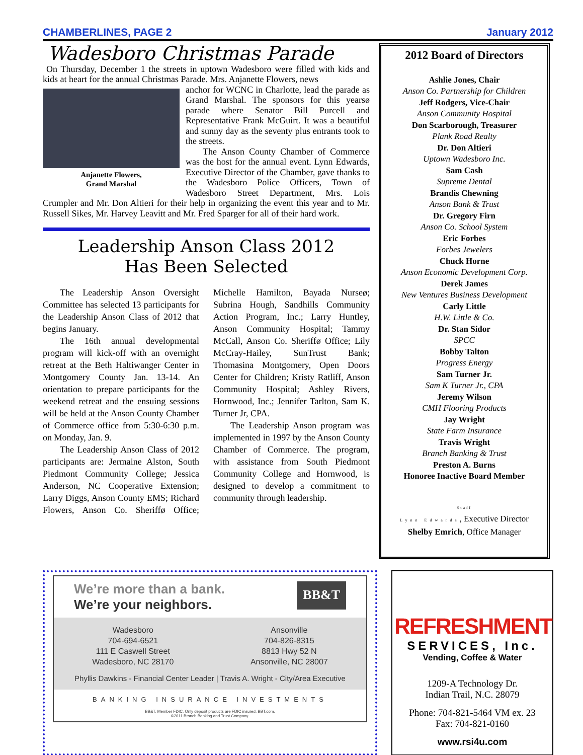CHAMBERLINES, PAGE 2 January 2012
Wadesboro Christmas Parade
On Thursday, December 1 the streets in uptown Wadesboro were filled with kids and kids at heart for the annual Christmas Parade. Mrs. Anjanette Flowers, news
anchor for WCNC in Charlotte, lead the parade as Grand Marshal. The sponsors for this yearsø parade where Senator Bill Purcell and Representative Frank McGuirt. It was a beautiful and sunny day as the seventy plus entrants took to the streets.
Anjanette Flowers,
Grand Marshal
The Anson County Chamber of Commerce was the host for the annual event. Lynn Edwards, Executive Director of the Chamber, gave thanks to the Wadesboro Police Officers, Town of Wadesboro Street Department, Mrs. Lois Crumpler and Mr. Don Altieri for their help in organizing the event this year and to Mr. Russell Sikes, Mr. Harvey Leavitt and Mr. Fred Sparger for all of their hard work.
Leadership Anson Class 2012
Has Been Selected
The Leadership Anson Oversight Committee has selected 13 participants for the Leadership Anson Class of 2012 that begins January.
The 16th annual developmental program will kick-off with an overnight retreat at the Beth Haltiwanger Center in Montgomery County Jan. 13-14. An orientation to prepare participants for the weekend retreat and the ensuing sessions will be held at the Anson County Chamber of Commerce office from 5:30-6:30 p.m. on Monday, Jan. 9.
The Leadership Anson Class of 2012 participants are: Jermaine Alston, South Piedmont Community College; Jessica Anderson, NC Cooperative Extension; Larry Diggs, Anson County EMS; Richard Flowers, Anson Co. Sheriffø Office; Michelle Hamilton, Bayada Nurseø; Subrina Hough, Sandhills Community Action Program, Inc.; Larry Huntley, Anson Community Hospital; Tammy McCall, Anson Co. Sheriffø Office; Lily McCray-Hailey, SunTrust Bank; Thomasina Montgomery, Open Doors Center for Children; Kristy Ratliff, Anson Community Hospital; Ashley Rivers, Hornwood, Inc.; Jennifer Tarlton, Sam K. Turner Jr, CPA.
The Leadership Anson program was implemented in 1997 by the Anson County Chamber of Commerce. The program, with assistance from South Piedmont Community College and Hornwood, is designed to develop a commitment to community through leadership.
2012 Board of Directors
Ashlie Jones, Chair
Anson Co. Partnership for Children
Jeff Rodgers, Vice-Chair
Anson Community Hospital
Don Scarborough, Treasurer
Plank Road Realty
Dr. Don Altieri
Uptown Wadesboro Inc.
Sam Cash
Supreme Dental
Brandis Chewning
Anson Bank & Trust
Dr. Gregory Firn
Anson Co. School System
Eric Forbes
Forbes Jewelers
Chuck Horne
Anson Economic Development Corp.
Derek James
New Ventures Business Development
Carly Little
H.W. Little & Co.
Dr. Stan Sidor
SPCC
Bobby Talton
Progress Energy
Sam Turner Jr.
Sam K Turner Jr., CPA
Jeremy Wilson
CMH Flooring Products
Jay Wright
State Farm Insurance
Travis Wright
Branch Banking & Trust
Preston A. Burns
Honoree Inactive Board Member
Staff
Lynn Edwards, Executive Director
Shelby Emrich, Office Manager
We’re more than a bank.
We’re your neighbors.
BB&T
Wadesboro
704-694-6521
111 E Caswell Street
Wadesboro, NC 28170
Ansonville
704-826-8315
8813 Hwy 52 N
Ansonville, NC 28007
Phyllis Dawkins - Financial Center Leader | Travis A. Wright - City/Area Executive
BANKING INSURANCE INVESTMENTS
BB&T. Member FDIC. Only deposit products are FDIC insured. BBT.com.
©2011 Branch Banking and Trust Company.
REFRESHMENT
SERVICES, Inc.
Vending, Coffee & Water
1209-A Technology Dr.
Indian Trail, N.C. 28079
Phone: 704-821-5464 VM ex. 23
Fax: 704-821-0160
www.rsi4u.com